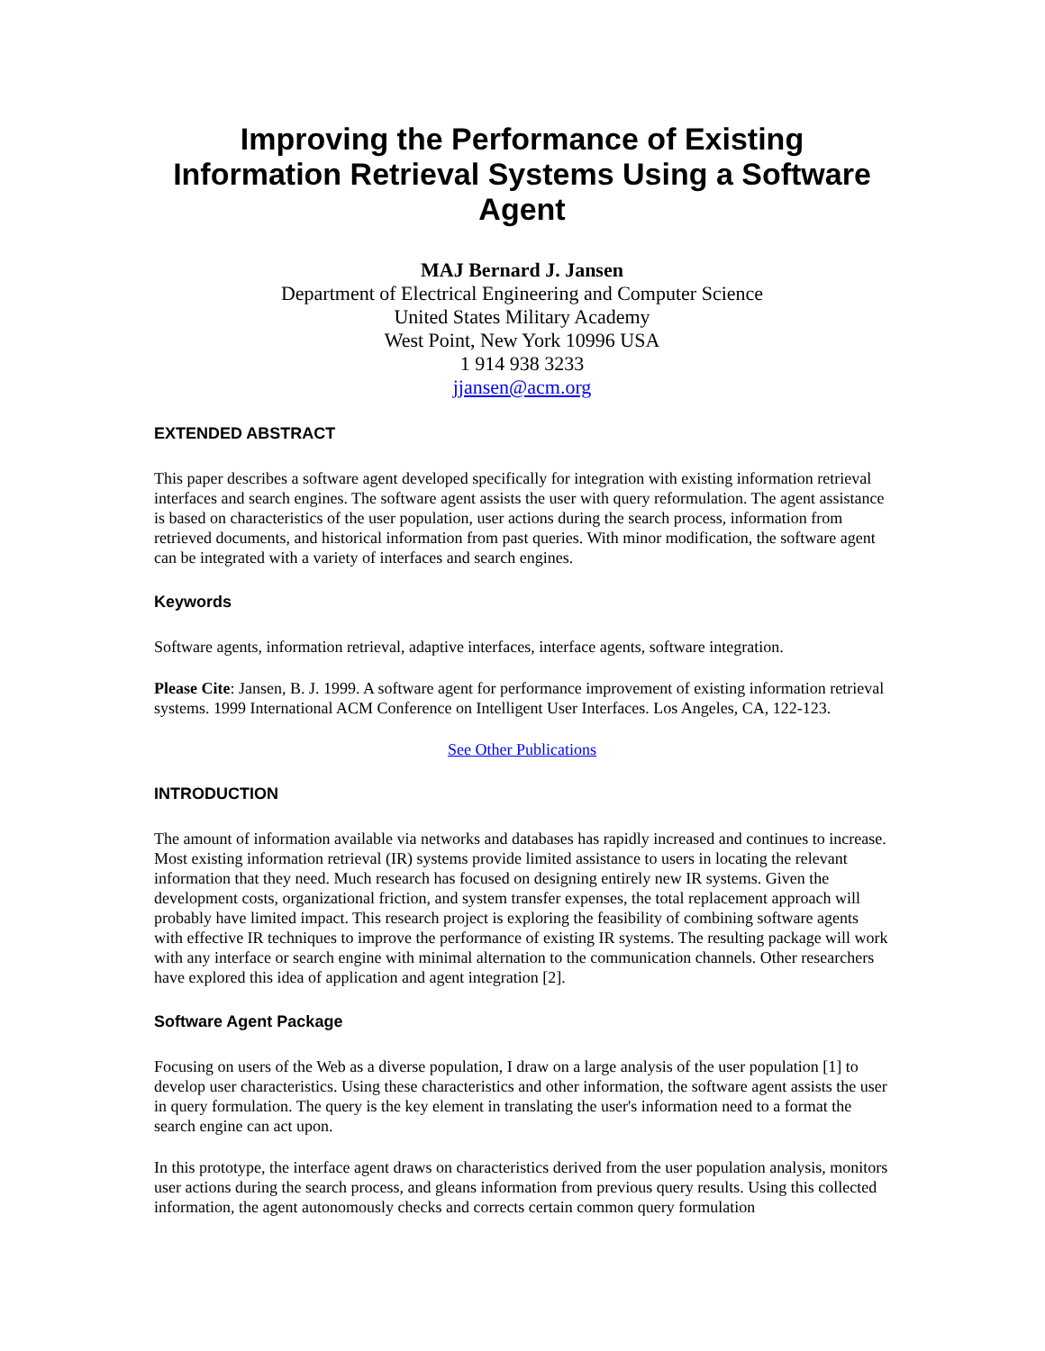Improving the Performance of Existing Information Retrieval Systems Using a Software Agent
MAJ Bernard J. Jansen
Department of Electrical Engineering and Computer Science
United States Military Academy
West Point, New York 10996 USA
1 914 938 3233
jjansen@acm.org
EXTENDED ABSTRACT
This paper describes a software agent developed specifically for integration with existing information retrieval interfaces and search engines. The software agent assists the user with query reformulation. The agent assistance is based on characteristics of the user population, user actions during the search process, information from retrieved documents, and historical information from past queries. With minor modification, the software agent can be integrated with a variety of interfaces and search engines.
Keywords
Software agents, information retrieval, adaptive interfaces, interface agents, software integration.
Please Cite: Jansen, B. J. 1999. A software agent for performance improvement of existing information retrieval systems. 1999 International ACM Conference on Intelligent User Interfaces. Los Angeles, CA, 122-123.
See Other Publications
INTRODUCTION
The amount of information available via networks and databases has rapidly increased and continues to increase. Most existing information retrieval (IR) systems provide limited assistance to users in locating the relevant information that they need. Much research has focused on designing entirely new IR systems. Given the development costs, organizational friction, and system transfer expenses, the total replacement approach will probably have limited impact. This research project is exploring the feasibility of combining software agents with effective IR techniques to improve the performance of existing IR systems. The resulting package will work with any interface or search engine with minimal alternation to the communication channels. Other researchers have explored this idea of application and agent integration [2].
Software Agent Package
Focusing on users of the Web as a diverse population, I draw on a large analysis of the user population [1] to develop user characteristics. Using these characteristics and other information, the software agent assists the user in query formulation. The query is the key element in translating the user's information need to a format the search engine can act upon.
In this prototype, the interface agent draws on characteristics derived from the user population analysis, monitors user actions during the search process, and gleans information from previous query results. Using this collected information, the agent autonomously checks and corrects certain common query formulation